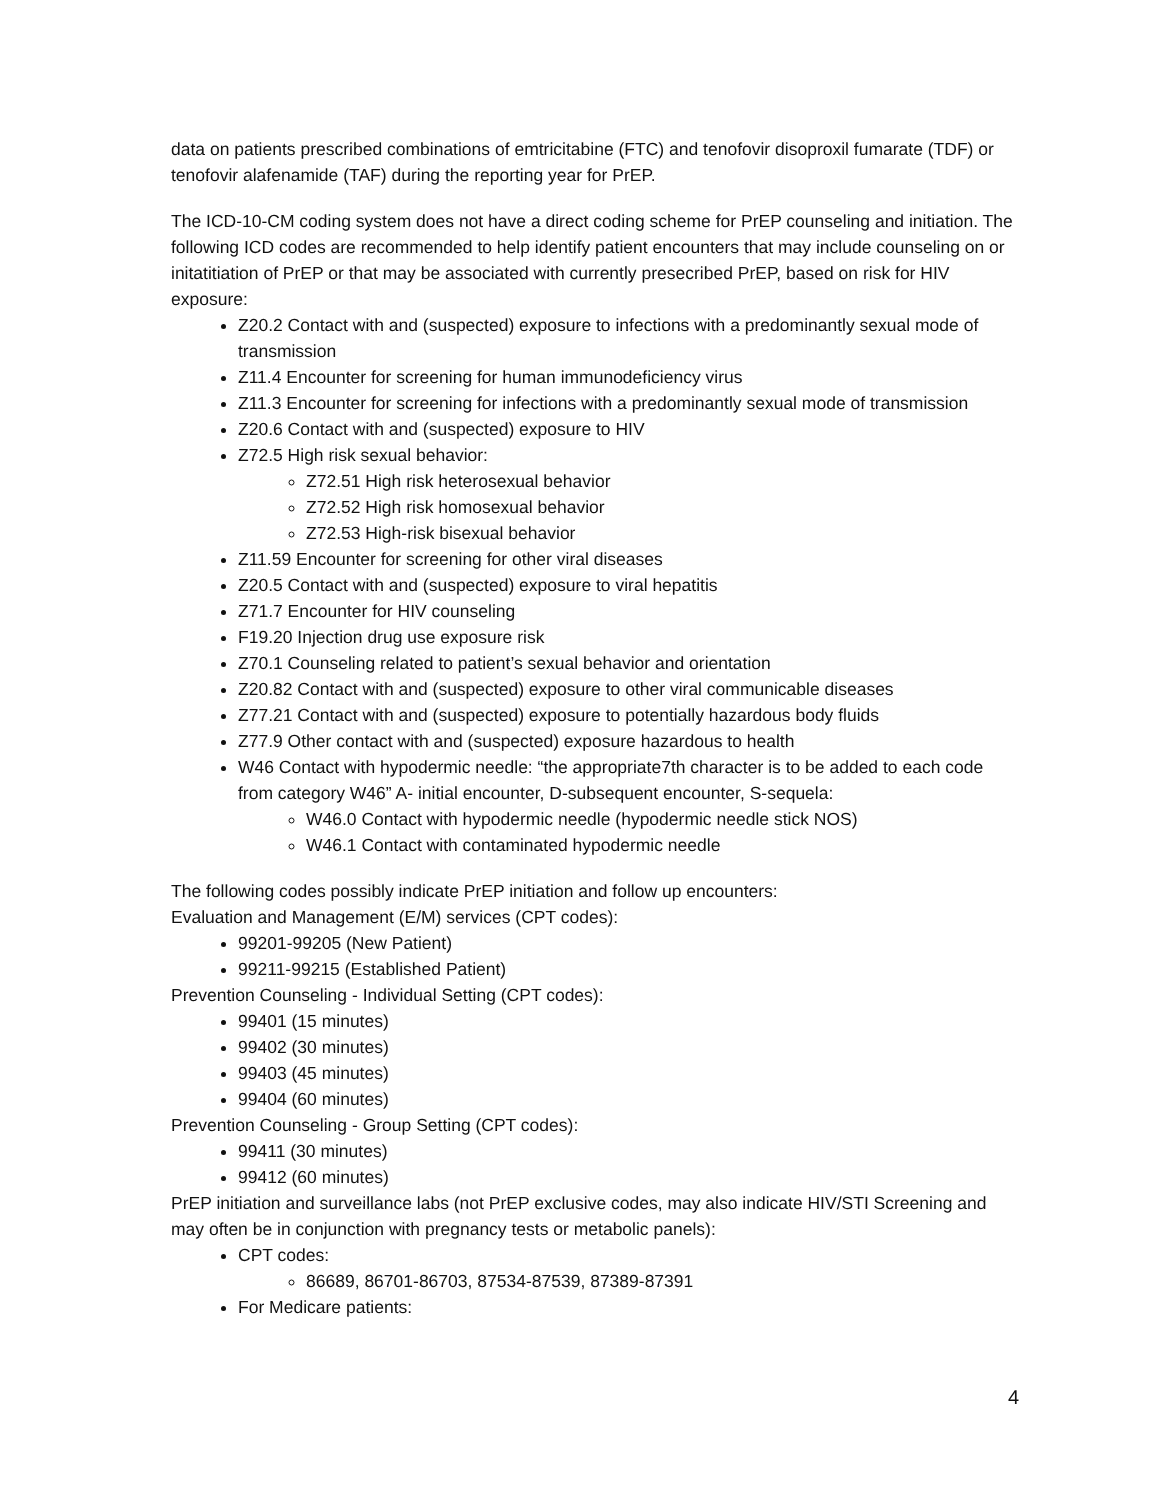data on patients prescribed combinations of emtricitabine (FTC) and tenofovir disoproxil fumarate (TDF) or tenofovir alafenamide (TAF) during the reporting year for PrEP.
The ICD-10-CM coding system does not have a direct coding scheme for PrEP counseling and initiation. The following ICD codes are recommended to help identify patient encounters that may include counseling on or initatitiation of PrEP or that may be associated with currently presecribed PrEP, based on risk for HIV exposure:
Z20.2 Contact with and (suspected) exposure to infections with a predominantly sexual mode of transmission
Z11.4 Encounter for screening for human immunodeficiency virus
Z11.3 Encounter for screening for infections with a predominantly sexual mode of transmission
Z20.6 Contact with and (suspected) exposure to HIV
Z72.5 High risk sexual behavior:
Z72.51 High risk heterosexual behavior
Z72.52 High risk homosexual behavior
Z72.53 High-risk bisexual behavior
Z11.59 Encounter for screening for other viral diseases
Z20.5 Contact with and (suspected) exposure to viral hepatitis
Z71.7 Encounter for HIV counseling
F19.20 Injection drug use exposure risk
Z70.1 Counseling related to patient’s sexual behavior and orientation
Z20.82 Contact with and (suspected) exposure to other viral communicable diseases
Z77.21 Contact with and (suspected) exposure to potentially hazardous body fluids
Z77.9 Other contact with and (suspected) exposure hazardous to health
W46 Contact with hypodermic needle: “the appropriate7th character is to be added to each code from category W46” A- initial encounter, D-subsequent encounter, S-sequela:
W46.0 Contact with hypodermic needle (hypodermic needle stick NOS)
W46.1 Contact with contaminated hypodermic needle
The following codes possibly indicate PrEP initiation and follow up encounters:
Evaluation and Management (E/M) services (CPT codes):
99201-99205 (New Patient)
99211-99215 (Established Patient)
Prevention Counseling - Individual Setting (CPT codes):
99401 (15 minutes)
99402 (30 minutes)
99403 (45 minutes)
99404 (60 minutes)
Prevention Counseling - Group Setting (CPT codes):
99411 (30 minutes)
99412 (60 minutes)
PrEP initiation and surveillance labs (not PrEP exclusive codes, may also indicate HIV/STI Screening and may often be in conjunction with pregnancy tests or metabolic panels):
CPT codes:
86689, 86701-86703, 87534-87539, 87389-87391
For Medicare patients:
4